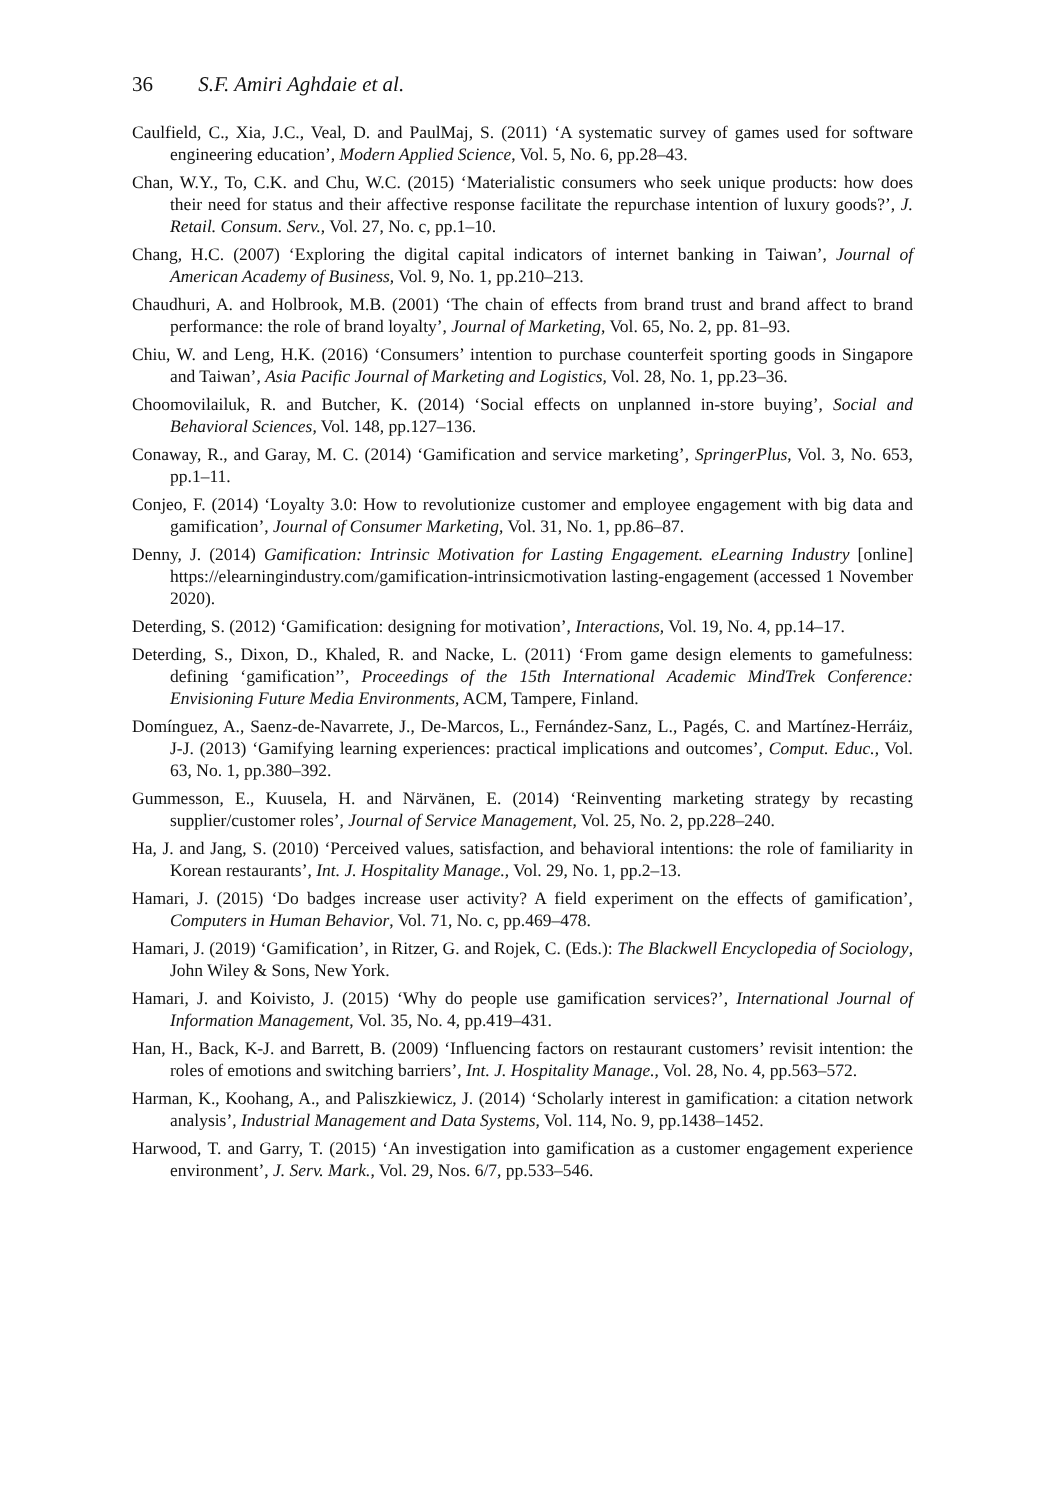36 S.F. Amiri Aghdaie et al.
Caulfield, C., Xia, J.C., Veal, D. and PaulMaj, S. (2011) ‘A systematic survey of games used for software engineering education’, Modern Applied Science, Vol. 5, No. 6, pp.28–43.
Chan, W.Y., To, C.K. and Chu, W.C. (2015) ‘Materialistic consumers who seek unique products: how does their need for status and their affective response facilitate the repurchase intention of luxury goods?’, J. Retail. Consum. Serv., Vol. 27, No. c, pp.1–10.
Chang, H.C. (2007) ‘Exploring the digital capital indicators of internet banking in Taiwan’, Journal of American Academy of Business, Vol. 9, No. 1, pp.210–213.
Chaudhuri, A. and Holbrook, M.B. (2001) ‘The chain of effects from brand trust and brand affect to brand performance: the role of brand loyalty’, Journal of Marketing, Vol. 65, No. 2, pp. 81–93.
Chiu, W. and Leng, H.K. (2016) ‘Consumers’ intention to purchase counterfeit sporting goods in Singapore and Taiwan’, Asia Pacific Journal of Marketing and Logistics, Vol. 28, No. 1, pp.23–36.
Choomovilailuk, R. and Butcher, K. (2014) ‘Social effects on unplanned in-store buying’, Social and Behavioral Sciences, Vol. 148, pp.127–136.
Conaway, R., and Garay, M. C. (2014) ‘Gamification and service marketing’, SpringerPlus, Vol. 3, No. 653, pp.1–11.
Conjeo, F. (2014) ‘Loyalty 3.0: How to revolutionize customer and employee engagement with big data and gamification’, Journal of Consumer Marketing, Vol. 31, No. 1, pp.86–87.
Denny, J. (2014) Gamification: Intrinsic Motivation for Lasting Engagement. eLearning Industry [online] https://elearningindustry.com/gamification-intrinsicmotivation lasting-engagement (accessed 1 November 2020).
Deterding, S. (2012) ‘Gamification: designing for motivation’, Interactions, Vol. 19, No. 4, pp.14–17.
Deterding, S., Dixon, D., Khaled, R. and Nacke, L. (2011) ‘From game design elements to gamefulness: defining ‘gamification’’, Proceedings of the 15th International Academic MindTrek Conference: Envisioning Future Media Environments, ACM, Tampere, Finland.
Domínguez, A., Saenz-de-Navarrete, J., De-Marcos, L., Fernández-Sanz, L., Pagés, C. and Martínez-Herráiz, J-J. (2013) ‘Gamifying learning experiences: practical implications and outcomes’, Comput. Educ., Vol. 63, No. 1, pp.380–392.
Gummesson, E., Kuusela, H. and Närvänen, E. (2014) ‘Reinventing marketing strategy by recasting supplier/customer roles’, Journal of Service Management, Vol. 25, No. 2, pp.228–240.
Ha, J. and Jang, S. (2010) ‘Perceived values, satisfaction, and behavioral intentions: the role of familiarity in Korean restaurants’, Int. J. Hospitality Manage., Vol. 29, No. 1, pp.2–13.
Hamari, J. (2015) ‘Do badges increase user activity? A field experiment on the effects of gamification’, Computers in Human Behavior, Vol. 71, No. c, pp.469–478.
Hamari, J. (2019) ‘Gamification’, in Ritzer, G. and Rojek, C. (Eds.): The Blackwell Encyclopedia of Sociology, John Wiley & Sons, New York.
Hamari, J. and Koivisto, J. (2015) ‘Why do people use gamification services?’, International Journal of Information Management, Vol. 35, No. 4, pp.419–431.
Han, H., Back, K-J. and Barrett, B. (2009) ‘Influencing factors on restaurant customers’ revisit intention: the roles of emotions and switching barriers’, Int. J. Hospitality Manage., Vol. 28, No. 4, pp.563–572.
Harman, K., Koohang, A., and Paliszkiewicz, J. (2014) ‘Scholarly interest in gamification: a citation network analysis’, Industrial Management and Data Systems, Vol. 114, No. 9, pp.1438–1452.
Harwood, T. and Garry, T. (2015) ‘An investigation into gamification as a customer engagement experience environment’, J. Serv. Mark., Vol. 29, Nos. 6/7, pp.533–546.